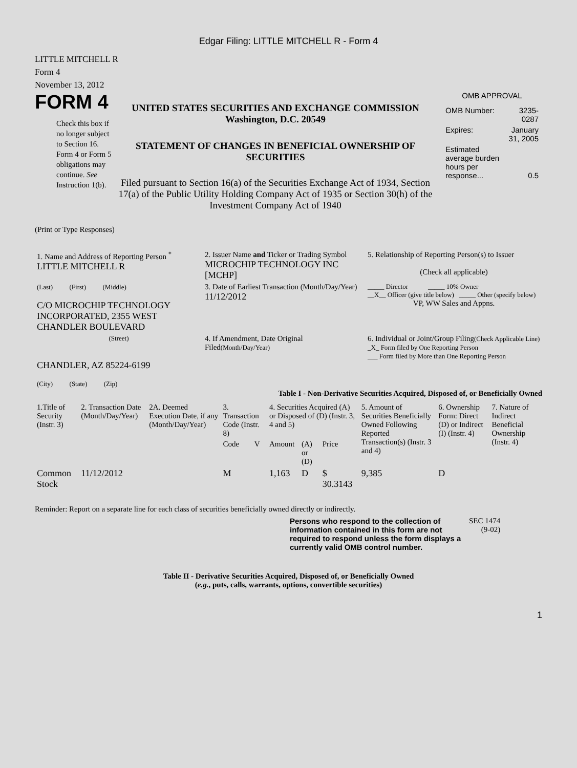Edgar Filing: LITTLE MITCHELL R - Form 4
LITTLE MITCHELL R
Form 4
November 13, 2012
FORM 4
Check this box if no longer subject to Section 16. Form 4 or Form 5 obligations may continue. See Instruction 1(b).
UNITED STATES SECURITIES AND EXCHANGE COMMISSION
Washington, D.C. 20549
STATEMENT OF CHANGES IN BENEFICIAL OWNERSHIP OF SECURITIES
Filed pursuant to Section 16(a) of the Securities Exchange Act of 1934, Section 17(a) of the Public Utility Holding Company Act of 1935 or Section 30(h) of the Investment Company Act of 1940
OMB APPROVAL
| OMB Number: | 3235-0287 |
| Expires: | January 31, 2005 |
| Estimated average burden hours per response... | 0.5 |
(Print or Type Responses)
| 1. Name and Address of Reporting Person <sup>*</sup> LITTLE MITCHELL R | 2. Issuer Name and Ticker or Trading Symbol MICROCHIP TECHNOLOGY INC [MCHP] | 5. Relationship of Reporting Person(s) to Issuer (Check all applicable) |
| (Last) (First) (Middle) C/O MICROCHIP TECHNOLOGY INCORPORATED, 2355 WEST CHANDLER BOULEVARD | 3. Date of Earliest Transaction (Month/Day/Year) 11/12/2012 | _____ Director _____ 10% Owner __X__ Officer (give title below) _____ Other (specify below) VP, WW Sales and Appns. |
| (Street) CHANDLER, AZ 85224-6199 (City) (State) (Zip) | 4. If Amendment, Date Original Filed (Month/Day/Year) | 6. Individual or Joint/Group Filing (Check Applicable Line) _X_ Form filed by One Reporting Person ___ Form filed by More than One Reporting Person |
Table I - Non-Derivative Securities Acquired, Disposed of, or Beneficially Owned
| 1.Title of Security (Instr. 3) | 2. Transaction Date (Month/Day/Year) | 2A. Deemed Execution Date, if any (Month/Day/Year) | 3. Transaction Code (Instr. 8) | | 4. Securities Acquired (A) or Disposed of (D) (Instr. 3, 4 and 5) | | | 5. Amount of Securities Beneficially Owned Following Reported Transaction(s) (Instr. 3 and 4) | 6. Ownership Form: Direct (D) or Indirect (I) (Instr. 4) | 7. Nature of Indirect Beneficial Ownership (Instr. 4) |
| --- | --- | --- | --- | --- | --- | --- | --- | --- | --- | --- |
| | | | Code | V | Amount | (A) or (D) | Price | | | |
| Common Stock | 11/12/2012 | | M | | 1,163 | D | $ 30.3143 | 9,385 | D | |
Reminder: Report on a separate line for each class of securities beneficially owned directly or indirectly.
Persons who respond to the collection of information contained in this form are not required to respond unless the form displays a currently valid OMB control number.
SEC 1474
(9-02)
Table II - Derivative Securities Acquired, Disposed of, or Beneficially Owned
(e.g., puts, calls, warrants, options, convertible securities)
1